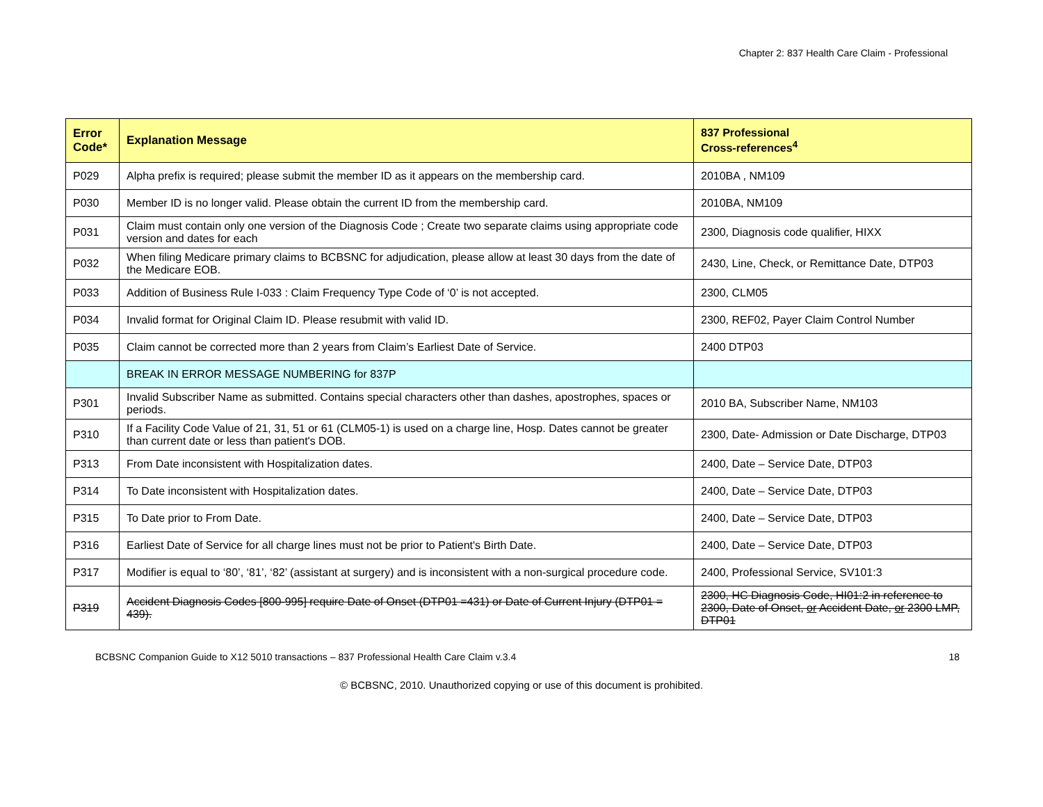Chapter 2: 837 Health Care Claim - Professional
| Error Code* | Explanation Message | 837 Professional Cross-references<sup>4</sup> |
| --- | --- | --- |
| P029 | Alpha prefix is required; please submit the member ID as it appears on the membership card. | 2010BA , NM109 |
| P030 | Member ID is no longer valid. Please obtain the current ID from the membership card. | 2010BA, NM109 |
| P031 | Claim must contain only one version of the Diagnosis Code ; Create two separate claims using appropriate code version and dates for each | 2300, Diagnosis code qualifier, HIXX |
| P032 | When filing Medicare primary claims to BCBSNC for adjudication, please allow at least 30 days from the date of the Medicare EOB. | 2430, Line, Check, or Remittance Date, DTP03 |
| P033 | Addition of Business Rule I-033 : Claim Frequency Type Code of ‘0’ is not accepted. | 2300, CLM05 |
| P034 | Invalid format for Original Claim ID. Please resubmit with valid ID. | 2300, REF02, Payer Claim Control Number |
| P035 | Claim cannot be corrected more than 2 years from Claim’s Earliest Date of Service. | 2400 DTP03 |
| | BREAK IN ERROR MESSAGE NUMBERING for 837P | |
| P301 | Invalid Subscriber Name as submitted. Contains special characters other than dashes, apostrophes, spaces or periods. | 2010 BA, Subscriber Name, NM103 |
| P310 | If a Facility Code Value of 21, 31, 51 or 61 (CLM05-1) is used on a charge line, Hosp. Dates cannot be greater than current date or less than patient's DOB. | 2300, Date- Admission or Date Discharge, DTP03 |
| P313 | From Date inconsistent with Hospitalization dates. | 2400, Date – Service Date, DTP03 |
| P314 | To Date inconsistent with Hospitalization dates. | 2400, Date – Service Date, DTP03 |
| P315 | To Date prior to From Date. | 2400, Date – Service Date, DTP03 |
| P316 | Earliest Date of Service for all charge lines must not be prior to Patient's Birth Date. | 2400, Date – Service Date, DTP03 |
| P317 | Modifier is equal to ‘80’, ‘81’, ‘82’ (assistant at surgery) and is inconsistent with a non-surgical procedure code. | 2400, Professional Service, SV101:3 |
| P319 | Accident Diagnosis Codes [800-995] require Date of Onset (DTP01 =431) or Date of Current Injury (DTP01 = 439). | 2300, HC Diagnosis Code, HI01:2 in reference to 2300, Date of Onset, or Accident Date, or 2300 LMP, DTP01 |
BCBSNC Companion Guide to X12 5010 transactions – 837 Professional Health Care Claim v.3.4 18
© BCBSNC, 2010. Unauthorized copying or use of this document is prohibited.